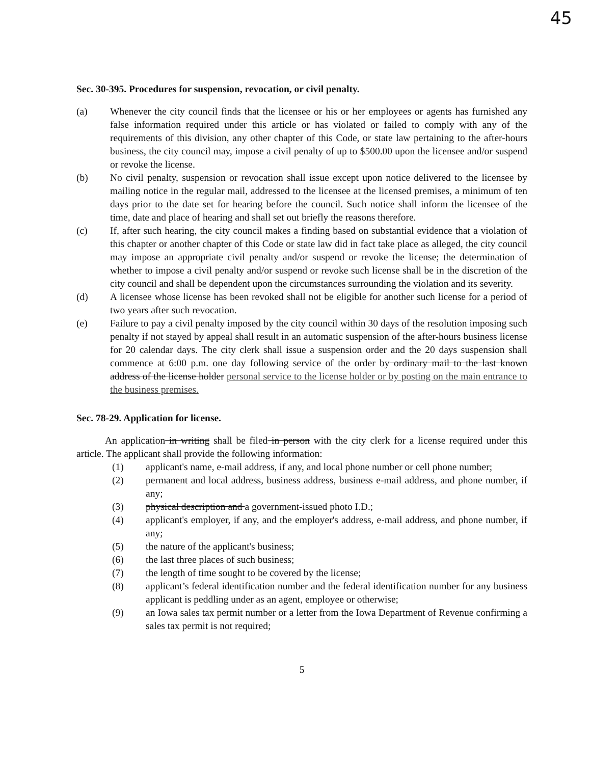45
Sec. 30-395. Procedures for suspension, revocation, or civil penalty.
(a) Whenever the city council finds that the licensee or his or her employees or agents has furnished any false information required under this article or has violated or failed to comply with any of the requirements of this division, any other chapter of this Code, or state law pertaining to the after-hours business, the city council may, impose a civil penalty of up to $500.00 upon the licensee and/or suspend or revoke the license.
(b) No civil penalty, suspension or revocation shall issue except upon notice delivered to the licensee by mailing notice in the regular mail, addressed to the licensee at the licensed premises, a minimum of ten days prior to the date set for hearing before the council. Such notice shall inform the licensee of the time, date and place of hearing and shall set out briefly the reasons therefore.
(c) If, after such hearing, the city council makes a finding based on substantial evidence that a violation of this chapter or another chapter of this Code or state law did in fact take place as alleged, the city council may impose an appropriate civil penalty and/or suspend or revoke the license; the determination of whether to impose a civil penalty and/or suspend or revoke such license shall be in the discretion of the city council and shall be dependent upon the circumstances surrounding the violation and its severity.
(d) A licensee whose license has been revoked shall not be eligible for another such license for a period of two years after such revocation.
(e) Failure to pay a civil penalty imposed by the city council within 30 days of the resolution imposing such penalty if not stayed by appeal shall result in an automatic suspension of the after-hours business license for 20 calendar days. The city clerk shall issue a suspension order and the 20 days suspension shall commence at 6:00 p.m. one day following service of the order by ordinary mail to the last known address of the license holder personal service to the license holder or by posting on the main entrance to the business premises.
Sec. 78-29. Application for license.
An application in writing shall be filed in person with the city clerk for a license required under this article. The applicant shall provide the following information:
(1) applicant's name, e-mail address, if any, and local phone number or cell phone number;
(2) permanent and local address, business address, business e-mail address, and phone number, if any;
(3) physical description and a government-issued photo I.D.;
(4) applicant's employer, if any, and the employer's address, e-mail address, and phone number, if any;
(5) the nature of the applicant's business;
(6) the last three places of such business;
(7) the length of time sought to be covered by the license;
(8) applicant’s federal identification number and the federal identification number for any business applicant is peddling under as an agent, employee or otherwise;
(9) an Iowa sales tax permit number or a letter from the Iowa Department of Revenue confirming a sales tax permit is not required;
5